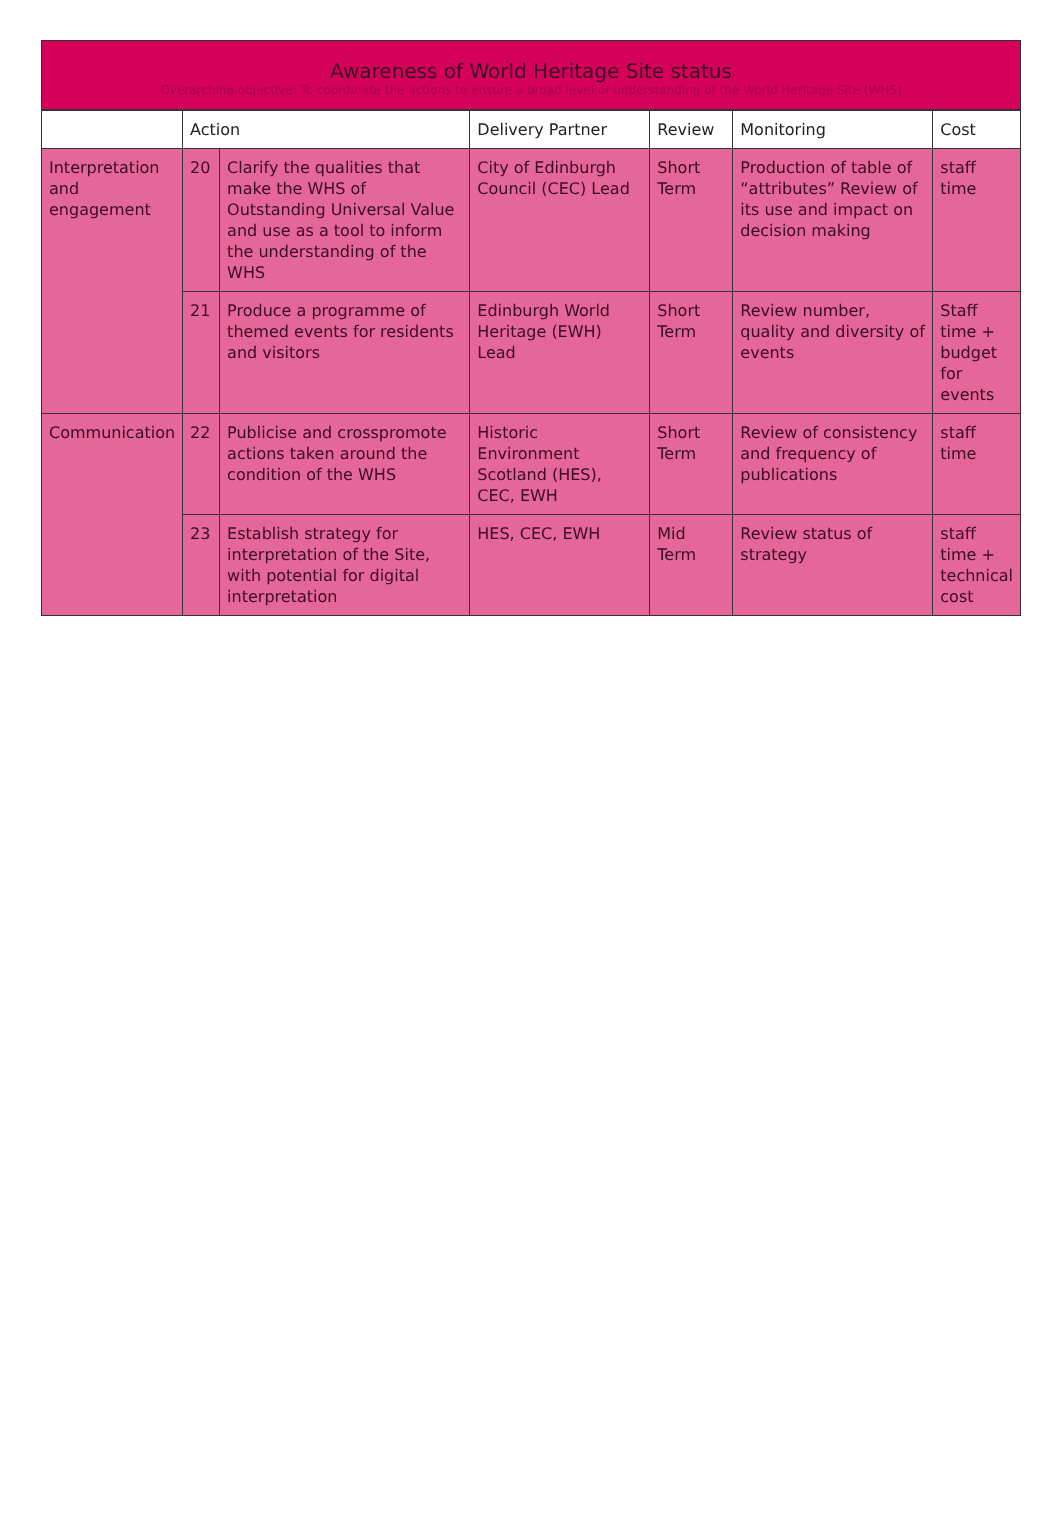Awareness of World Heritage Site status
Overarching objective: To coordinate the actions to ensure a broad level of understanding of the World Heritage Site (WHS)
| | Action | | Delivery Partner | Review | Monitoring | Cost |
| --- | --- | --- | --- | --- | --- | --- |
| Interpretation and engagement | 20 | Clarify the qualities that make the WHS of Outstanding Universal Value and use as a tool to inform the understanding of the WHS | City of Edinburgh Council (CEC) Lead | Short Term | Production of table of “attributes” Review of its use and impact on decision making | staff time |
| | 21 | Produce a programme of themed events for residents and visitors | Edinburgh World Heritage (EWH) Lead | Short Term | Review number, quality and diversity of events | Staff time + budget for events |
| Communication | 22 | Publicise and crosspromote actions taken around the condition of the WHS | Historic Environment Scotland (HES), CEC, EWH | Short Term | Review of consistency and frequency of publications | staff time |
| | 23 | Establish strategy for interpretation of the Site, with potential for digital interpretation | HES, CEC, EWH | Mid Term | Review status of strategy | staff time + technical cost |